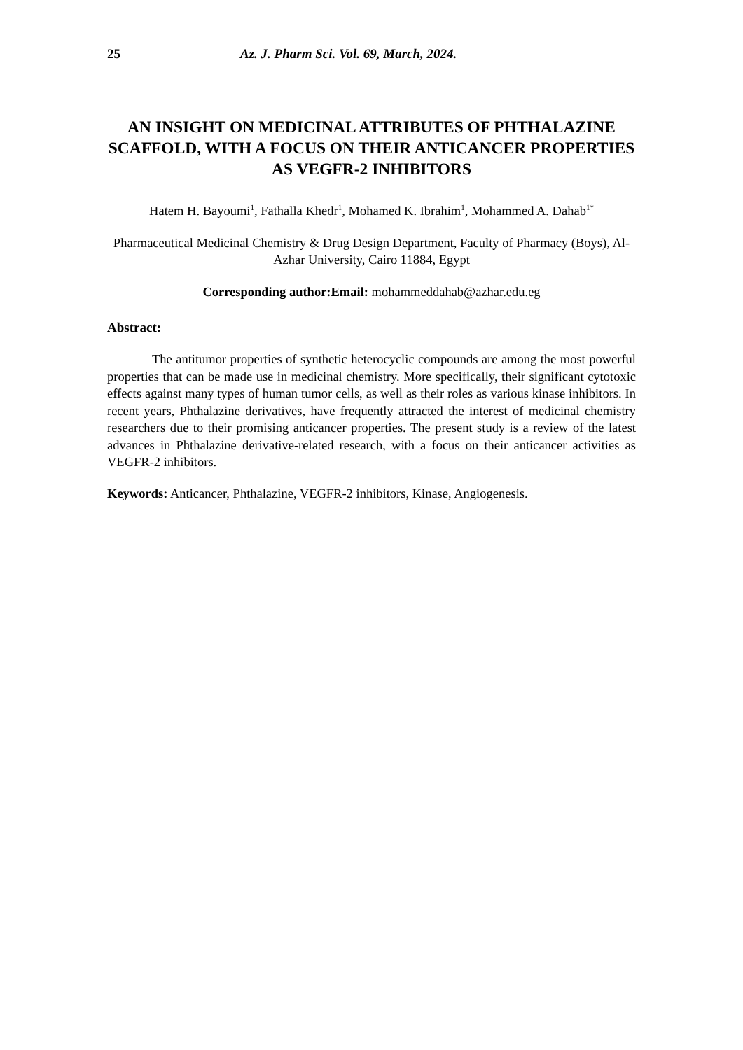25 Az. J. Pharm Sci. Vol. 69, March, 2024.
AN INSIGHT ON MEDICINAL ATTRIBUTES OF PHTHALAZINE SCAFFOLD, WITH A FOCUS ON THEIR ANTICANCER PROPERTIES AS VEGFR-2 INHIBITORS
Hatem H. Bayoumi<sup>1</sup>, Fathalla Khedr<sup>1</sup>, Mohamed K. Ibrahim<sup>1</sup>, Mohammed A. Dahab<sup>1*</sup>
Pharmaceutical Medicinal Chemistry & Drug Design Department, Faculty of Pharmacy (Boys), Al-Azhar University, Cairo 11884, Egypt
Corresponding author:Email: mohammeddahab@azhar.edu.eg
Abstract:
The antitumor properties of synthetic heterocyclic compounds are among the most powerful properties that can be made use in medicinal chemistry. More specifically, their significant cytotoxic effects against many types of human tumor cells, as well as their roles as various kinase inhibitors. In recent years, Phthalazine derivatives, have frequently attracted the interest of medicinal chemistry researchers due to their promising anticancer properties. The present study is a review of the latest advances in Phthalazine derivative-related research, with a focus on their anticancer activities as VEGFR-2 inhibitors.
Keywords: Anticancer, Phthalazine, VEGFR-2 inhibitors, Kinase, Angiogenesis.